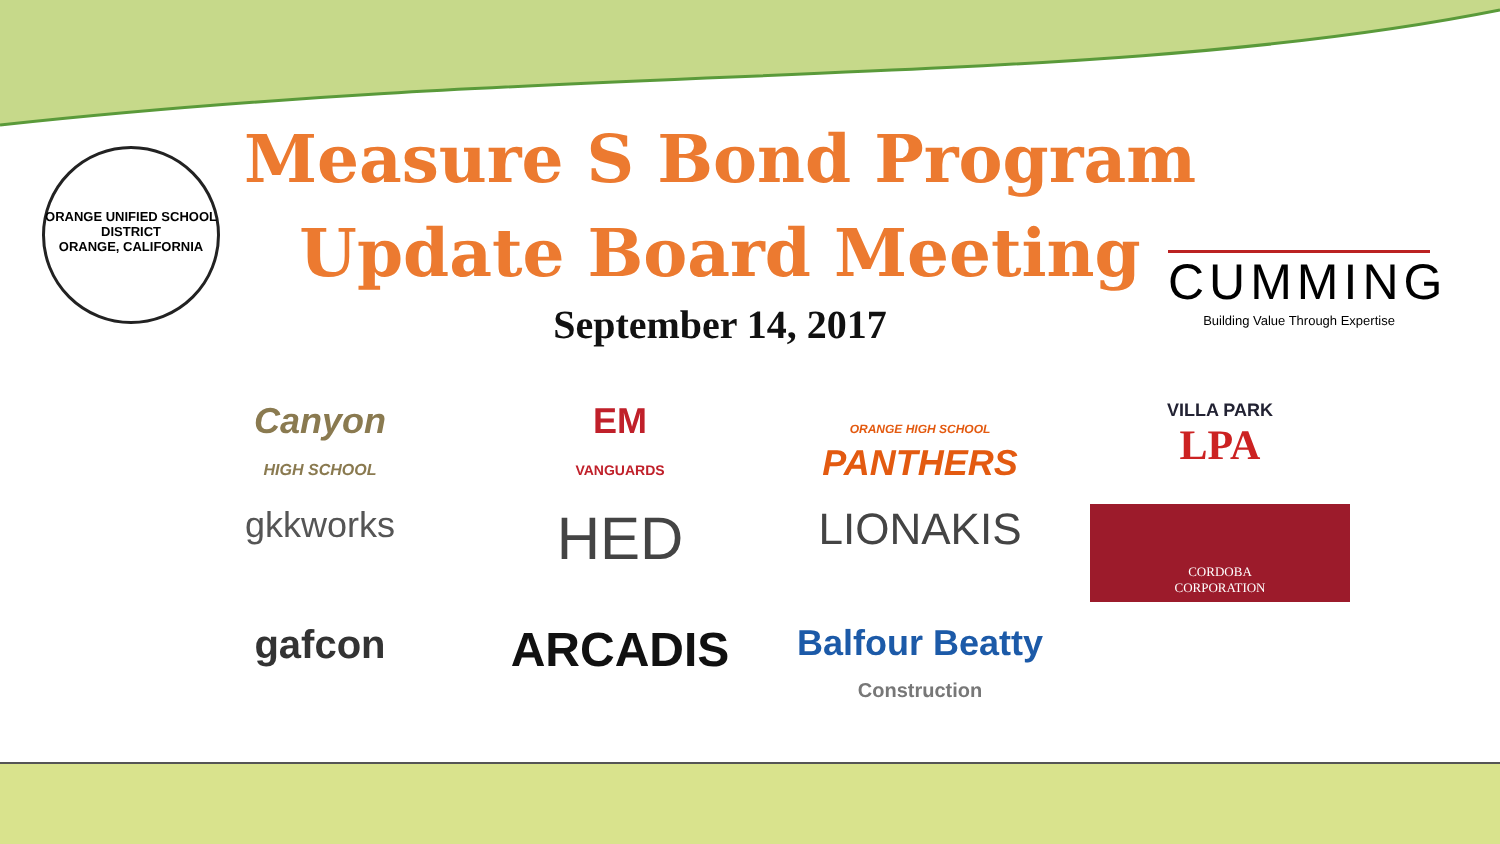ORANGE UNIFIED SCHOOL DISTRICT
ORANGE, CALIFORNIA
Measure S Bond Program
Update Board Meeting
September 14, 2017
CUMMING
Building Value Through Expertise
Canyon
HIGH SCHOOL
EM
VANGUARDS
ORANGE HIGH SCHOOL
PANTHERS
VILLA PARK
LPA
gkkworks
HED
LIONAKIS
CORDOBA
CORPORATION
gafcon
ARCADIS
Balfour Beatty
Construction